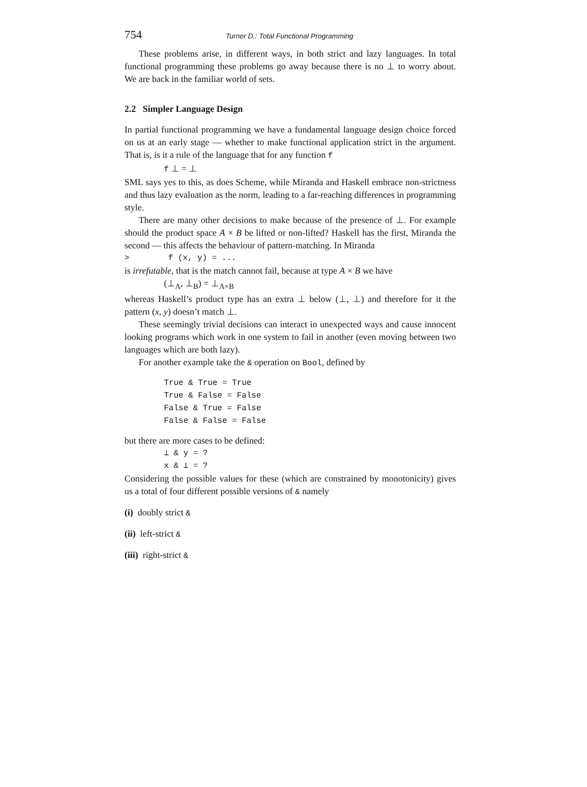754 Turner D.: Total Functional Programming
These problems arise, in different ways, in both strict and lazy languages. In total functional programming these problems go away because there is no ⊥ to worry about. We are back in the familiar world of sets.
2.2 Simpler Language Design
In partial functional programming we have a fundamental language design choice forced on us at an early stage — whether to make functional application strict in the argument. That is, is it a rule of the language that for any function f
f ⊥ = ⊥
SML says yes to this, as does Scheme, while Miranda and Haskell embrace non-strictness and thus lazy evaluation as the norm, leading to a far-reaching differences in programming style.
There are many other decisions to make because of the presence of ⊥. For example should the product space A × B be lifted or non-lifted? Haskell has the first, Miranda the second — this affects the behaviour of pattern-matching. In Miranda
> f (x, y) = ...
is irrefutable, that is the match cannot fail, because at type A × B we have
(⊥<sub>A</sub>, ⊥<sub>B</sub>) = ⊥<sub>A×B</sub>
whereas Haskell’s product type has an extra ⊥ below (⊥, ⊥) and therefore for it the pattern (x, y) doesn’t match ⊥.
These seemingly trivial decisions can interact in unexpected ways and cause innocent looking programs which work in one system to fail in another (even moving between two languages which are both lazy).
For another example take the & operation on Bool, defined by
True & True = True True & False = False False & True = False False & False = False
but there are more cases to be defined:
⊥ & y = ?
x & ⊥ = ?
Considering the possible values for these (which are constrained by monotonicity) gives us a total of four different possible versions of & namely
(i) doubly strict &
(ii) left-strict &
(iii) right-strict &